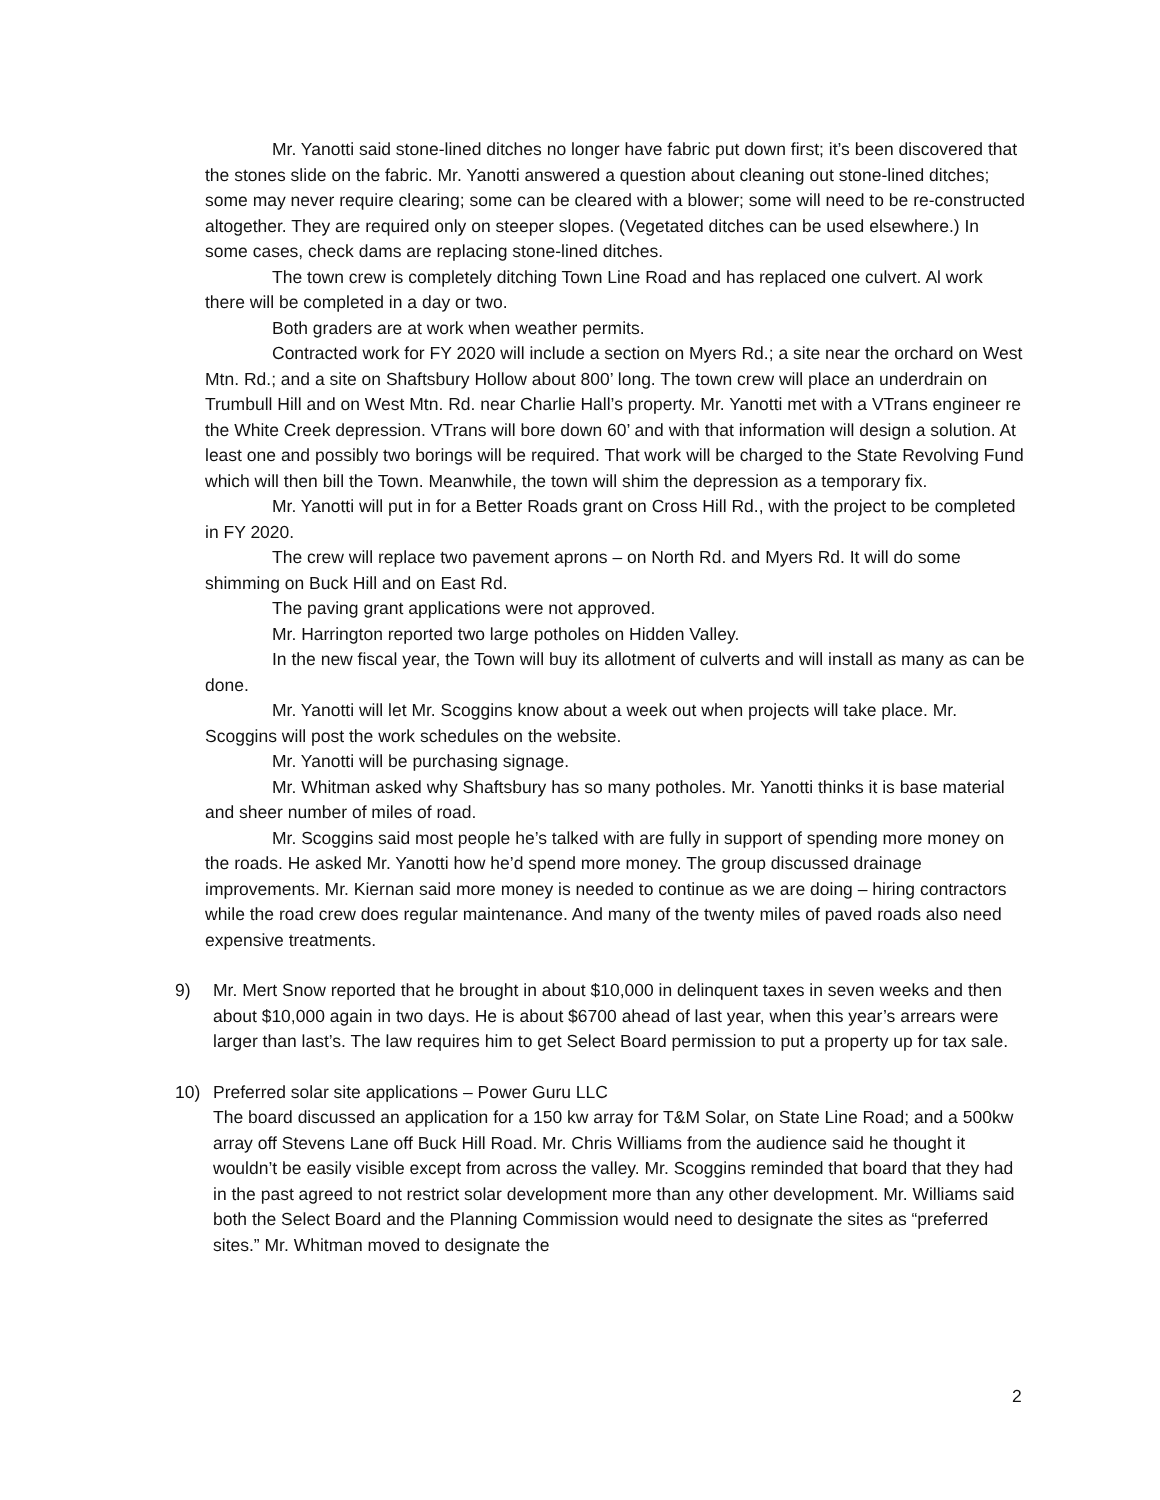Mr. Yanotti said stone-lined ditches no longer have fabric put down first; it’s been discovered that the stones slide on the fabric. Mr. Yanotti answered a question about cleaning out stone-lined ditches; some may never require clearing; some can be cleared with a blower; some will need to be re-constructed altogether. They are required only on steeper slopes. (Vegetated ditches can be used elsewhere.) In some cases, check dams are replacing stone-lined ditches.
The town crew is completely ditching Town Line Road and has replaced one culvert. Al work there will be completed in a day or two.
Both graders are at work when weather permits.
Contracted work for FY 2020 will include a section on Myers Rd.; a site near the orchard on West Mtn. Rd.; and a site on Shaftsbury Hollow about 800’ long. The town crew will place an underdrain on Trumbull Hill and on West Mtn. Rd. near Charlie Hall’s property. Mr. Yanotti met with a VTrans engineer re the White Creek depression. VTrans will bore down 60’ and with that information will design a solution. At least one and possibly two borings will be required. That work will be charged to the State Revolving Fund which will then bill the Town. Meanwhile, the town will shim the depression as a temporary fix.
Mr. Yanotti will put in for a Better Roads grant on Cross Hill Rd., with the project to be completed in FY 2020.
The crew will replace two pavement aprons – on North Rd. and Myers Rd. It will do some shimming on Buck Hill and on East Rd.
The paving grant applications were not approved.
Mr. Harrington reported two large potholes on Hidden Valley.
In the new fiscal year, the Town will buy its allotment of culverts and will install as many as can be done.
Mr. Yanotti will let Mr. Scoggins know about a week out when projects will take place. Mr. Scoggins will post the work schedules on the website.
Mr. Yanotti will be purchasing signage.
Mr. Whitman asked why Shaftsbury has so many potholes. Mr. Yanotti thinks it is base material and sheer number of miles of road.
Mr. Scoggins said most people he’s talked with are fully in support of spending more money on the roads. He asked Mr. Yanotti how he’d spend more money. The group discussed drainage improvements. Mr. Kiernan said more money is needed to continue as we are doing – hiring contractors while the road crew does regular maintenance. And many of the twenty miles of paved roads also need expensive treatments.
9) Mr. Mert Snow reported that he brought in about $10,000 in delinquent taxes in seven weeks and then about $10,000 again in two days. He is about $6700 ahead of last year, when this year’s arrears were larger than last’s. The law requires him to get Select Board permission to put a property up for tax sale.
10) Preferred solar site applications – Power Guru LLC
The board discussed an application for a 150 kw array for T&M Solar, on State Line Road; and a 500kw array off Stevens Lane off Buck Hill Road. Mr. Chris Williams from the audience said he thought it wouldn’t be easily visible except from across the valley. Mr. Scoggins reminded that board that they had in the past agreed to not restrict solar development more than any other development. Mr. Williams said both the Select Board and the Planning Commission would need to designate the sites as “preferred sites.” Mr. Whitman moved to designate the
2